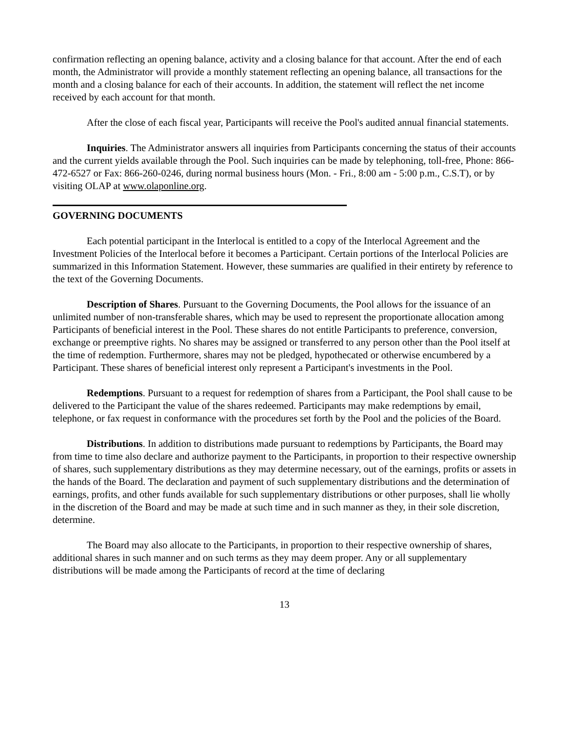confirmation reflecting an opening balance, activity and a closing balance for that account. After the end of each month, the Administrator will provide a monthly statement reflecting an opening balance, all transactions for the month and a closing balance for each of their accounts. In addition, the statement will reflect the net income received by each account for that month.
After the close of each fiscal year, Participants will receive the Pool's audited annual financial statements.
Inquiries. The Administrator answers all inquiries from Participants concerning the status of their accounts and the current yields available through the Pool. Such inquiries can be made by telephoning, toll-free, Phone: 866-472-6527 or Fax: 866-260-0246, during normal business hours (Mon. - Fri., 8:00 am - 5:00 p.m., C.S.T), or by visiting OLAP at www.olaponline.org.
GOVERNING DOCUMENTS
Each potential participant in the Interlocal is entitled to a copy of the Interlocal Agreement and the Investment Policies of the Interlocal before it becomes a Participant. Certain portions of the Interlocal Policies are summarized in this Information Statement. However, these summaries are qualified in their entirety by reference to the text of the Governing Documents.
Description of Shares. Pursuant to the Governing Documents, the Pool allows for the issuance of an unlimited number of non-transferable shares, which may be used to represent the proportionate allocation among Participants of beneficial interest in the Pool. These shares do not entitle Participants to preference, conversion, exchange or preemptive rights. No shares may be assigned or transferred to any person other than the Pool itself at the time of redemption. Furthermore, shares may not be pledged, hypothecated or otherwise encumbered by a Participant. These shares of beneficial interest only represent a Participant's investments in the Pool.
Redemptions. Pursuant to a request for redemption of shares from a Participant, the Pool shall cause to be delivered to the Participant the value of the shares redeemed. Participants may make redemptions by email, telephone, or fax request in conformance with the procedures set forth by the Pool and the policies of the Board.
Distributions. In addition to distributions made pursuant to redemptions by Participants, the Board may from time to time also declare and authorize payment to the Participants, in proportion to their respective ownership of shares, such supplementary distributions as they may determine necessary, out of the earnings, profits or assets in the hands of the Board. The declaration and payment of such supplementary distributions and the determination of earnings, profits, and other funds available for such supplementary distributions or other purposes, shall lie wholly in the discretion of the Board and may be made at such time and in such manner as they, in their sole discretion, determine.
The Board may also allocate to the Participants, in proportion to their respective ownership of shares, additional shares in such manner and on such terms as they may deem proper. Any or all supplementary distributions will be made among the Participants of record at the time of declaring
13